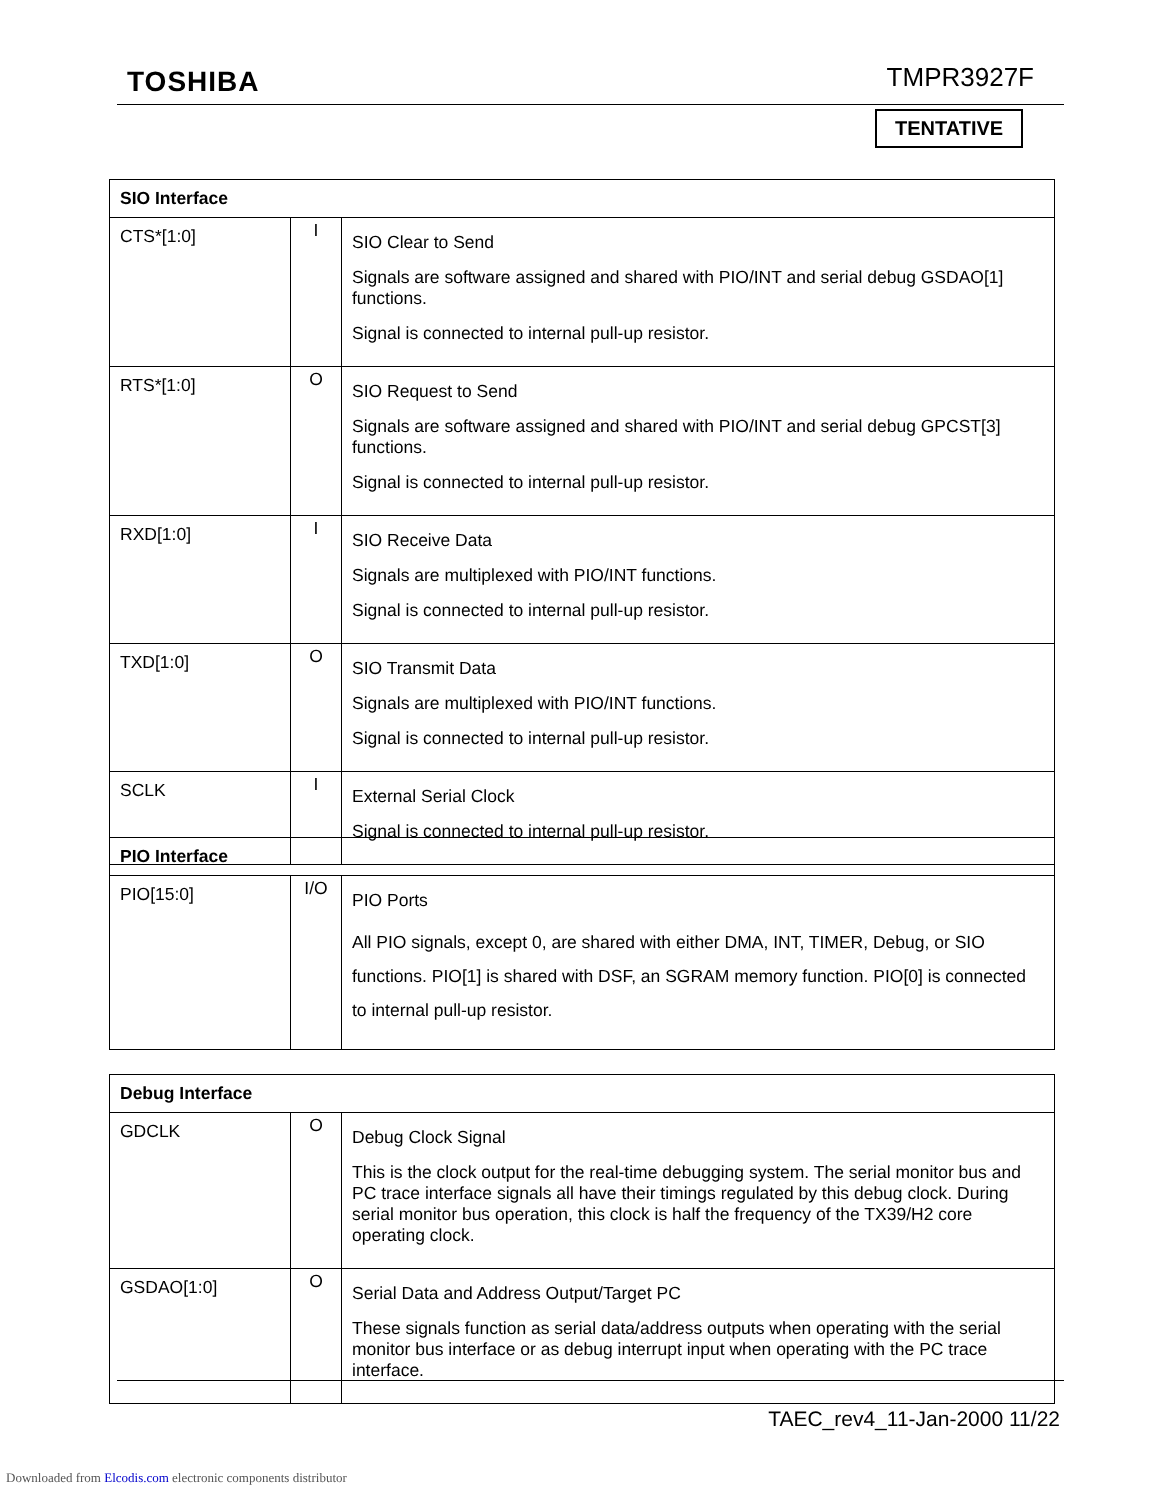TOSHIBA TMPR3927F
TENTATIVE
| SIO Interface | | |
| --- | --- | --- |
| CTS*[1:0] | I | SIO Clear to Send Signals are software assigned and shared with PIO/INT and serial debug GSDAO[1] functions. Signal is connected to internal pull-up resistor. |
| RTS*[1:0] | O | SIO Request to Send Signals are software assigned and shared with PIO/INT and serial debug GPCST[3] functions. Signal is connected to internal pull-up resistor. |
| RXD[1:0] | I | SIO Receive Data Signals are multiplexed with PIO/INT functions. Signal is connected to internal pull-up resistor. |
| TXD[1:0] | O | SIO Transmit Data Signals are multiplexed with PIO/INT functions. Signal is connected to internal pull-up resistor. |
| SCLK | I | External Serial Clock Signal is connected to internal pull-up resistor. |
| PIO Interface | | |
| --- | --- | --- |
| PIO[15:0] | I/O | PIO Ports All PIO signals, except 0, are shared with either DMA, INT, TIMER, Debug, or SIO functions. PIO[1] is shared with DSF, an SGRAM memory function. PIO[0] is connected to internal pull-up resistor. |
| Debug Interface | | |
| --- | --- | --- |
| GDCLK | O | Debug Clock Signal This is the clock output for the real-time debugging system. The serial monitor bus and PC trace interface signals all have their timings regulated by this debug clock. During serial monitor bus operation, this clock is half the frequency of the TX39/H2 core operating clock. |
| GSDAO[1:0] | O | Serial Data and Address Output/Target PC These signals function as serial data/address outputs when operating with the serial monitor bus interface or as debug interrupt input when operating with the PC trace interface. |
TAEC_rev4_11-Jan-2000 11/22
Downloaded from Elcodis.com electronic components distributor